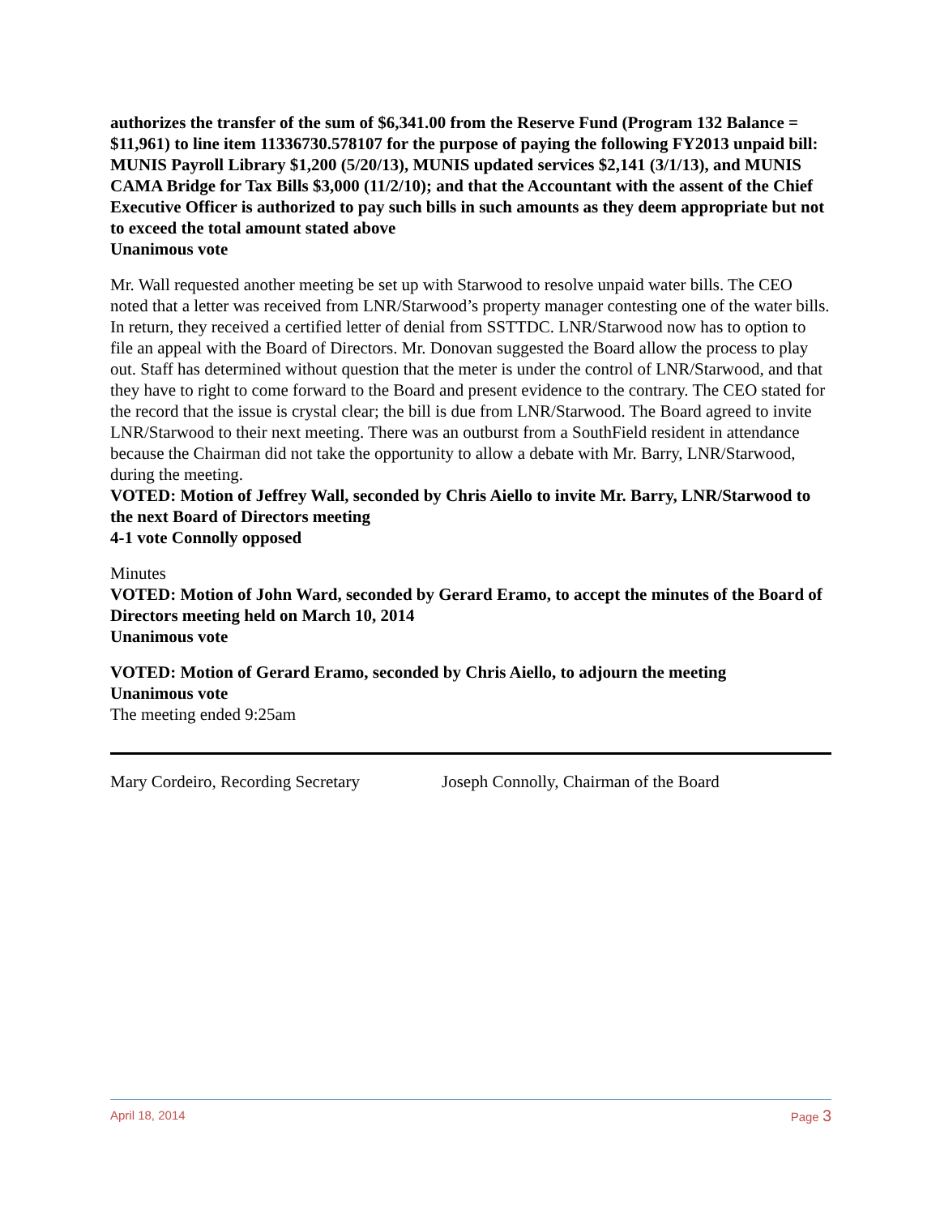authorizes the transfer of the sum of $6,341.00 from the Reserve Fund (Program 132 Balance = $11,961) to line item 11336730.578107 for the purpose of paying the following FY2013 unpaid bill: MUNIS Payroll Library $1,200 (5/20/13), MUNIS updated services $2,141 (3/1/13), and MUNIS CAMA Bridge for Tax Bills $3,000 (11/2/10); and that the Accountant with the assent of the Chief Executive Officer is authorized to pay such bills in such amounts as they deem appropriate but not to exceed the total amount stated above
Unanimous vote
Mr. Wall requested another meeting be set up with Starwood to resolve unpaid water bills. The CEO noted that a letter was received from LNR/Starwood’s property manager contesting one of the water bills. In return, they received a certified letter of denial from SSTTDC. LNR/Starwood now has to option to file an appeal with the Board of Directors. Mr. Donovan suggested the Board allow the process to play out. Staff has determined without question that the meter is under the control of LNR/Starwood, and that they have to right to come forward to the Board and present evidence to the contrary. The CEO stated for the record that the issue is crystal clear; the bill is due from LNR/Starwood. The Board agreed to invite LNR/Starwood to their next meeting. There was an outburst from a SouthField resident in attendance because the Chairman did not take the opportunity to allow a debate with Mr. Barry, LNR/Starwood, during the meeting.
VOTED: Motion of Jeffrey Wall, seconded by Chris Aiello to invite Mr. Barry, LNR/Starwood to the next Board of Directors meeting
4-1 vote Connolly opposed
Minutes
VOTED: Motion of John Ward, seconded by Gerard Eramo, to accept the minutes of the Board of Directors meeting held on March 10, 2014
Unanimous vote
VOTED: Motion of Gerard Eramo, seconded by Chris Aiello, to adjourn the meeting
Unanimous vote
The meeting ended 9:25am
Mary Cordeiro, Recording Secretary Joseph Connolly, Chairman of the Board
April 18, 2014 Page 3